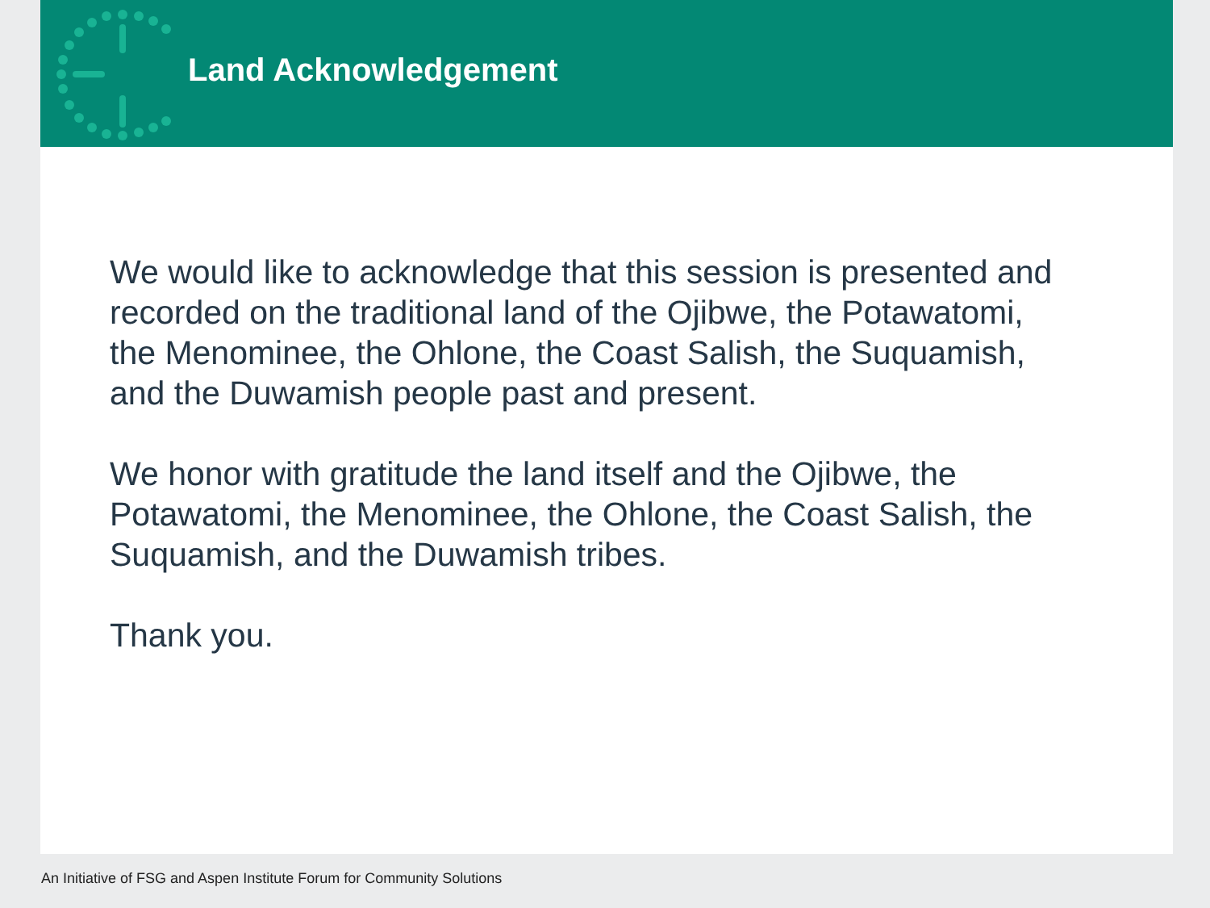Land Acknowledgement
We would like to acknowledge that this session is presented and recorded on the traditional land of the Ojibwe, the Potawatomi, the Menominee, the Ohlone, the Coast Salish, the Suquamish, and the Duwamish people past and present.
We honor with gratitude the land itself and the Ojibwe, the Potawatomi, the Menominee, the Ohlone, the Coast Salish, the Suquamish, and the Duwamish tribes.
Thank you.
An Initiative of FSG and Aspen Institute Forum for Community Solutions